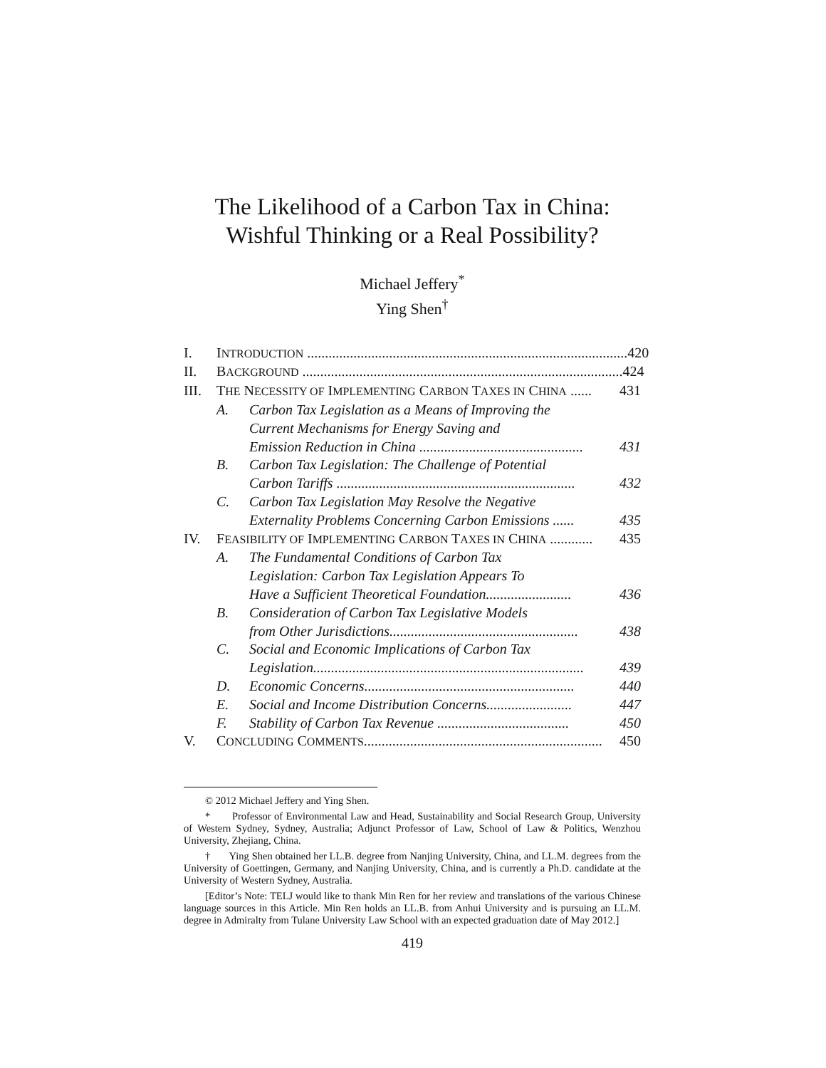The Likelihood of a Carbon Tax in China:
Wishful Thinking or a Real Possibility?
Michael Jeffery<sup>*</sup>
Ying Shen<sup>†</sup>
I. INTRODUCTION .......................................................................................... 420
II. BACKGROUND .......................................................................................... 424
III. THE NECESSITY OF IMPLEMENTING CARBON TAXES IN CHINA ...... 431
A. Carbon Tax Legislation as a Means of Improving the
Current Mechanisms for Energy Saving and
Emission Reduction in China .............................................. 431
B. Carbon Tax Legislation: The Challenge of Potential
Carbon Tariffs ................................................................... 432
C. Carbon Tax Legislation May Resolve the Negative
Externality Problems Concerning Carbon Emissions ...... 435
IV. FEASIBILITY OF IMPLEMENTING CARBON TAXES IN CHINA ............ 435
A. The Fundamental Conditions of Carbon Tax
Legislation: Carbon Tax Legislation Appears To
Have a Sufficient Theoretical Foundation........................ 436
B. Consideration of Carbon Tax Legislative Models
from Other Jurisdictions..................................................... 438
C. Social and Economic Implications of Carbon Tax
Legislation............................................................................ 439
D. Economic Concerns........................................................... 440
E. Social and Income Distribution Concerns........................ 447
F. Stability of Carbon Tax Revenue ..................................... 450
V. CONCLUDING COMMENTS................................................................... 450
© 2012 Michael Jeffery and Ying Shen.
* Professor of Environmental Law and Head, Sustainability and Social Research Group, University of Western Sydney, Sydney, Australia; Adjunct Professor of Law, School of Law & Politics, Wenzhou University, Zhejiang, China.
† Ying Shen obtained her LL.B. degree from Nanjing University, China, and LL.M. degrees from the University of Goettingen, Germany, and Nanjing University, China, and is currently a Ph.D. candidate at the University of Western Sydney, Australia.
[Editor’s Note: TELJ would like to thank Min Ren for her review and translations of the various Chinese language sources in this Article. Min Ren holds an LL.B. from Anhui University and is pursuing an LL.M. degree in Admiralty from Tulane University Law School with an expected graduation date of May 2012.]
419